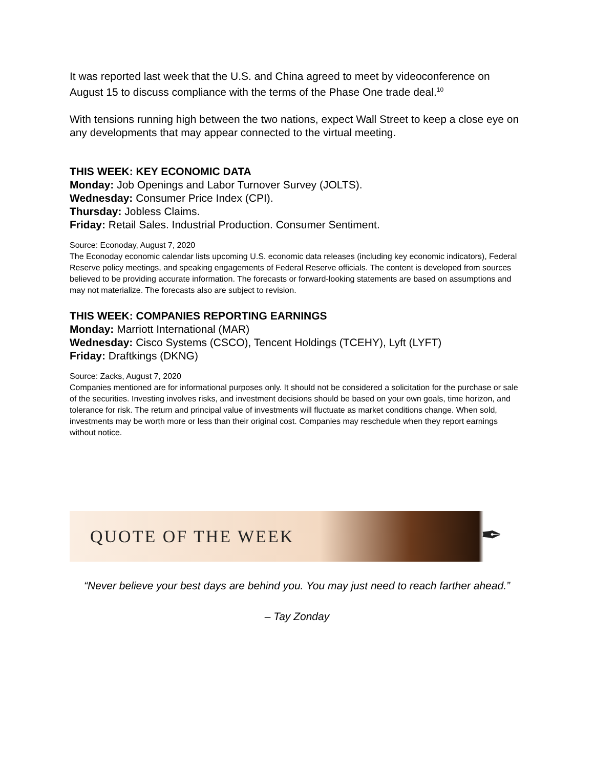It was reported last week that the U.S. and China agreed to meet by videoconference on August 15 to discuss compliance with the terms of the Phase One trade deal.<sup>10</sup>
With tensions running high between the two nations, expect Wall Street to keep a close eye on any developments that may appear connected to the virtual meeting.
THIS WEEK: KEY ECONOMIC DATA
Monday: Job Openings and Labor Turnover Survey (JOLTS).
Wednesday: Consumer Price Index (CPI).
Thursday: Jobless Claims.
Friday: Retail Sales. Industrial Production. Consumer Sentiment.
Source: Econoday, August 7, 2020
The Econoday economic calendar lists upcoming U.S. economic data releases (including key economic indicators), Federal Reserve policy meetings, and speaking engagements of Federal Reserve officials. The content is developed from sources believed to be providing accurate information. The forecasts or forward-looking statements are based on assumptions and may not materialize. The forecasts also are subject to revision.
THIS WEEK: COMPANIES REPORTING EARNINGS
Monday: Marriott International (MAR)
Wednesday: Cisco Systems (CSCO), Tencent Holdings (TCEHY), Lyft (LYFT)
Friday: Draftkings (DKNG)
Source: Zacks, August 7, 2020
Companies mentioned are for informational purposes only. It should not be considered a solicitation for the purchase or sale of the securities. Investing involves risks, and investment decisions should be based on your own goals, time horizon, and tolerance for risk. The return and principal value of investments will fluctuate as market conditions change. When sold, investments may be worth more or less than their original cost. Companies may reschedule when they report earnings without notice.
QUOTE OF THE WEEK ✒
“Never believe your best days are behind you. You may just need to reach farther ahead.”
– Tay Zonday